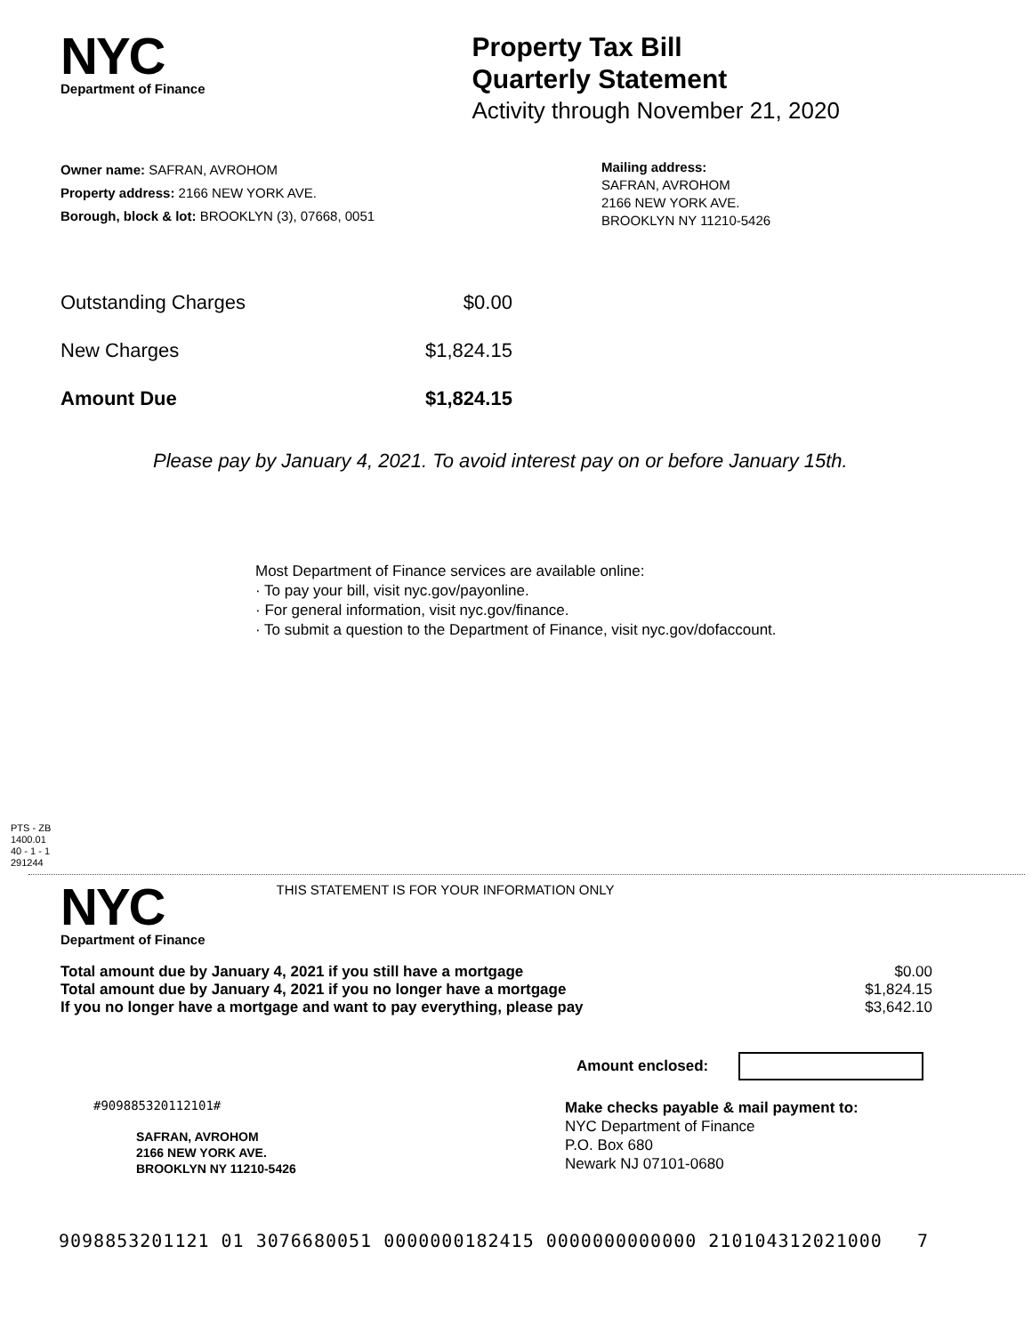NYC
Department of Finance
Property Tax Bill
Quarterly Statement
Activity through November 21, 2020
Owner name: SAFRAN, AVROHOM
Property address: 2166 NEW YORK AVE.
Borough, block & lot: BROOKLYN (3), 07668, 0051
Mailing address:
SAFRAN, AVROHOM
2166 NEW YORK AVE.
BROOKLYN NY 11210-5426
| Outstanding Charges | $0.00 |
| New Charges | $1,824.15 |
| Amount Due | $1,824.15 |
Please pay by January 4, 2021. To avoid interest pay on or before January 15th.
Most Department of Finance services are available online:
· To pay your bill, visit nyc.gov/payonline.
· For general information, visit nyc.gov/finance.
· To submit a question to the Department of Finance, visit nyc.gov/dofaccount.
PTS - ZB
1400.01
40 - 1 - 1
291244
NYC
Department of Finance
THIS STATEMENT IS FOR YOUR INFORMATION ONLY
| Total amount due by January 4, 2021 if you still have a mortgage | $0.00 |
| Total amount due by January 4, 2021 if you no longer have a mortgage | $1,824.15 |
| If you no longer have a mortgage and want to pay everything, please pay | $3,642.10 |
Amount enclosed:
#909885320112101#
SAFRAN, AVROHOM
2166 NEW YORK AVE.
BROOKLYN NY 11210-5426
Make checks payable & mail payment to:
NYC Department of Finance
P.O. Box 680
Newark NJ 07101-0680
9098853201121 01 3076680051 0000000182415 0000000000000 210104312021000 7